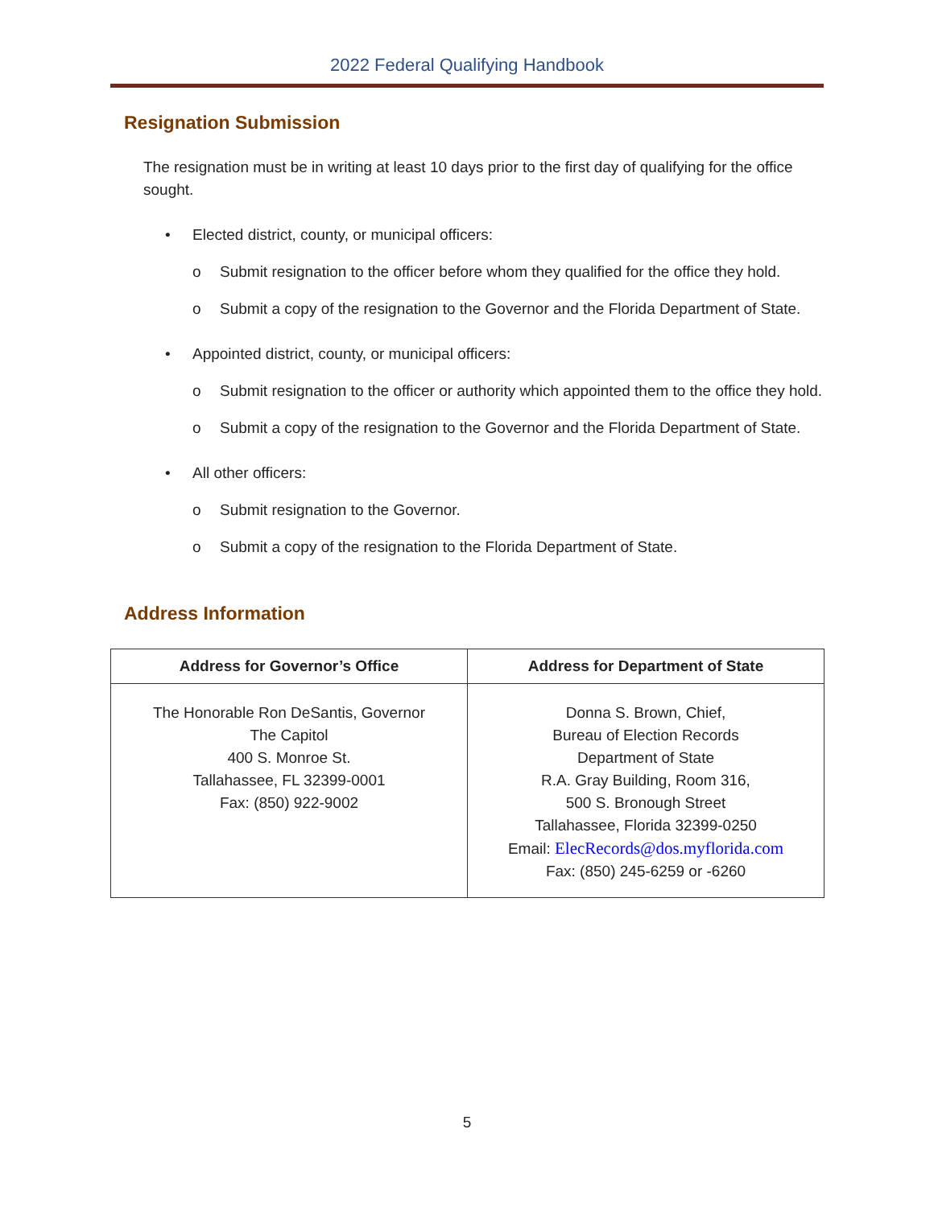2022 Federal Qualifying Handbook
Resignation Submission
The resignation must be in writing at least 10 days prior to the first day of qualifying for the office sought.
• Elected district, county, or municipal officers:
o Submit resignation to the officer before whom they qualified for the office they hold.
o Submit a copy of the resignation to the Governor and the Florida Department of State.
• Appointed district, county, or municipal officers:
o Submit resignation to the officer or authority which appointed them to the office they hold.
o Submit a copy of the resignation to the Governor and the Florida Department of State.
• All other officers:
o Submit resignation to the Governor.
o Submit a copy of the resignation to the Florida Department of State.
Address Information
| Address for Governor’s Office | Address for Department of State |
| --- | --- |
| The Honorable Ron DeSantis, Governor The Capitol 400 S. Monroe St. Tallahassee, FL 32399-0001 Fax: (850) 922-9002 | Donna S. Brown, Chief, Bureau of Election Records Department of State R.A. Gray Building, Room 316, 500 S. Bronough Street Tallahassee, Florida 32399-0250 Email: ElecRecords@dos.myflorida.com Fax: (850) 245-6259 or -6260 |
5